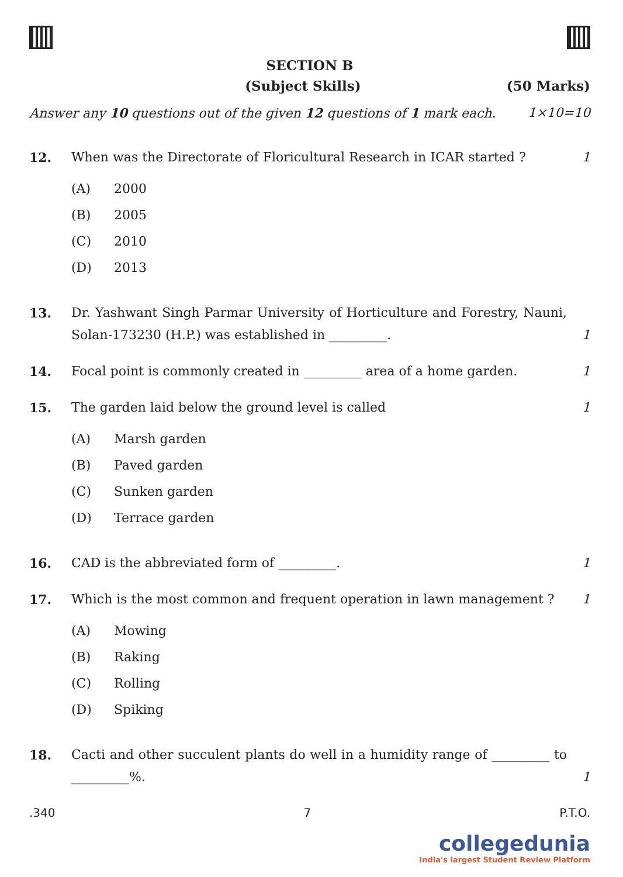SECTION B
(Subject Skills) (50 Marks)
Answer any 10 questions out of the given 12 questions of 1 mark each. 1×10=10
12. When was the Directorate of Floricultural Research in ICAR started ? 1
(A) 2000
(B) 2005
(C) 2010
(D) 2013
13. Dr. Yashwant Singh Parmar University of Horticulture and Forestry, Nauni, Solan-173230 (H.P.) was established in _________. 1
14. Focal point is commonly created in _________ area of a home garden. 1
15. The garden laid below the ground level is called 1
(A) Marsh garden
(B) Paved garden
(C) Sunken garden
(D) Terrace garden
16. CAD is the abbreviated form of _________. 1
17. Which is the most common and frequent operation in lawn management ? 1
(A) Mowing
(B) Raking
(C) Rolling
(D) Spiking
18. Cacti and other succulent plants do well in a humidity range of _________ to _________%. 1
.340 7 P.T.O.
collegedunia
India's largest Student Review Platform